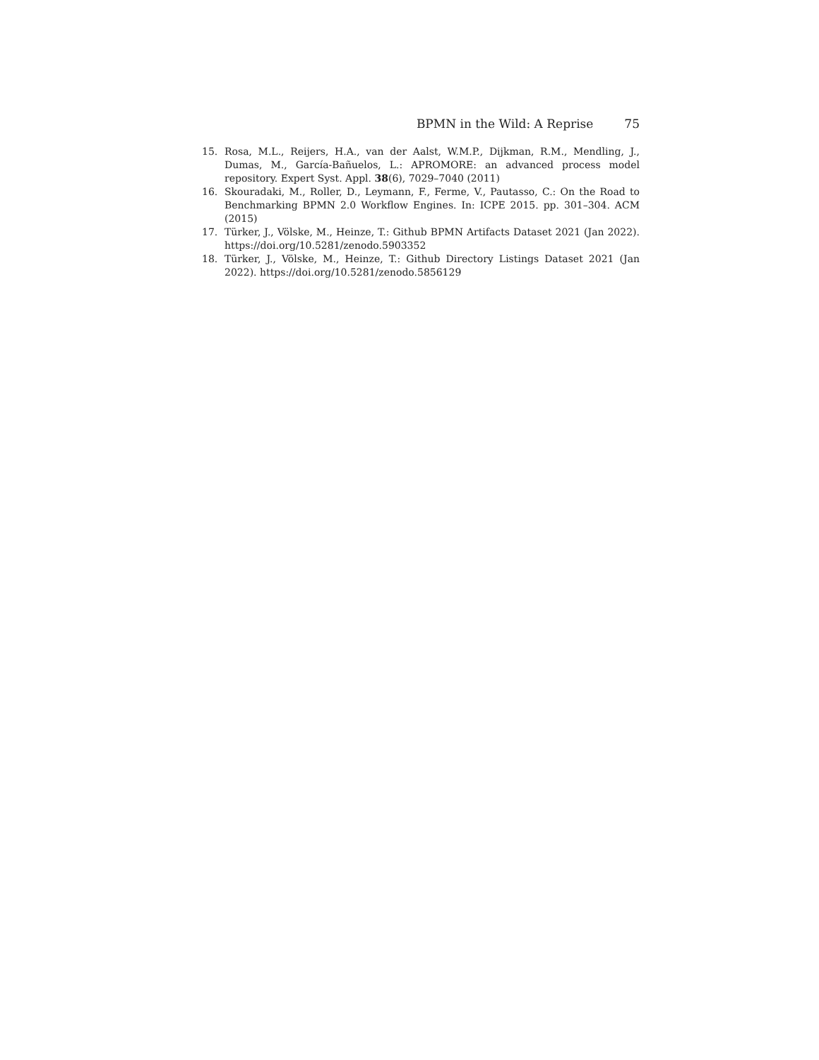BPMN in the Wild: A Reprise 75
15. Rosa, M.L., Reijers, H.A., van der Aalst, W.M.P., Dijkman, R.M., Mendling, J., Dumas, M., García-Bañuelos, L.: APROMORE: an advanced process model repository. Expert Syst. Appl. 38(6), 7029–7040 (2011)
16. Skouradaki, M., Roller, D., Leymann, F., Ferme, V., Pautasso, C.: On the Road to Benchmarking BPMN 2.0 Workflow Engines. In: ICPE 2015. pp. 301–304. ACM (2015)
17. Türker, J., Völske, M., Heinze, T.: Github BPMN Artifacts Dataset 2021 (Jan 2022). https://doi.org/10.5281/zenodo.5903352
18. Türker, J., Völske, M., Heinze, T.: Github Directory Listings Dataset 2021 (Jan 2022). https://doi.org/10.5281/zenodo.5856129